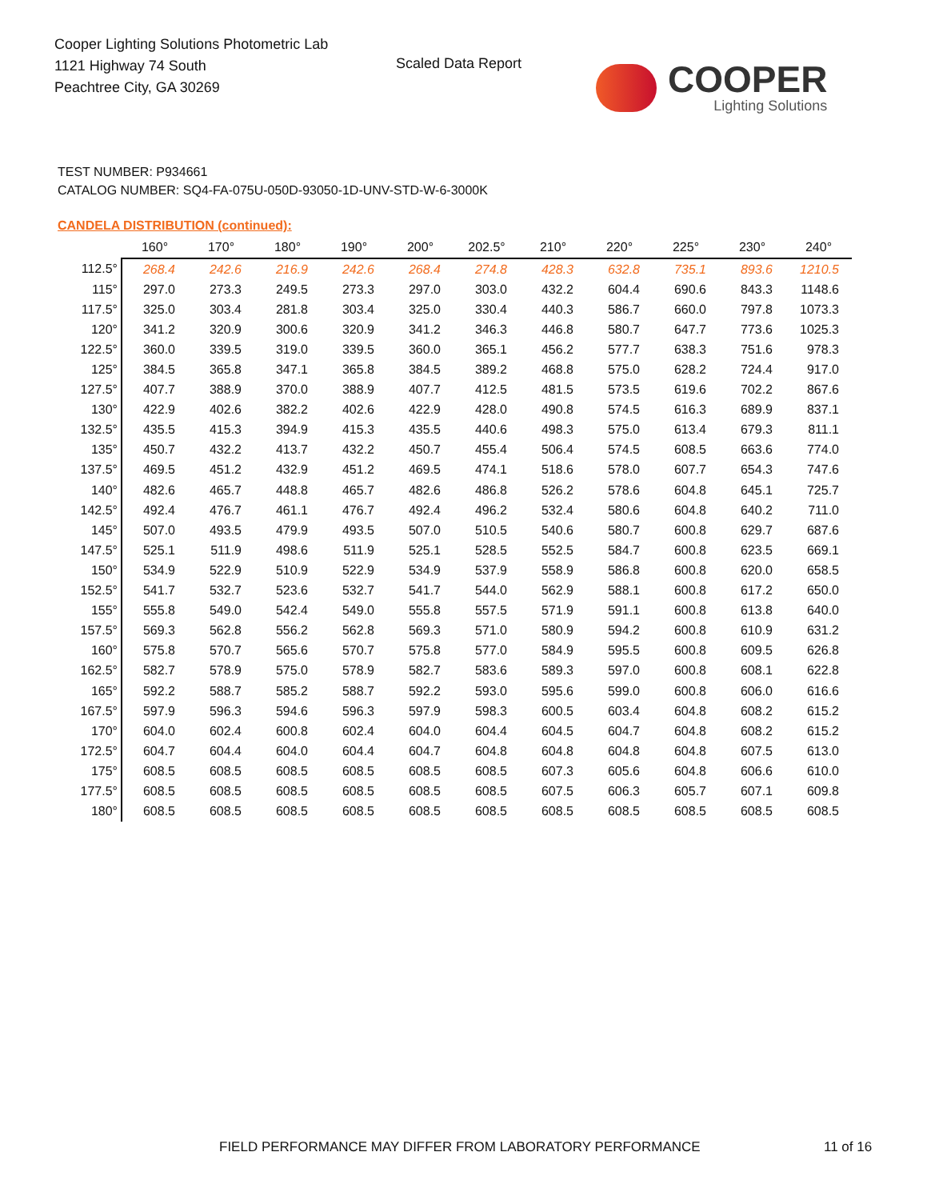Cooper Lighting Solutions Photometric Lab
1121 Highway 74 South
Peachtree City, GA 30269
Scaled Data Report COOPER
Lighting Solutions
TEST NUMBER: P934661
CATALOG NUMBER: SQ4-FA-075U-050D-93050-1D-UNV-STD-W-6-3000K
CANDELA DISTRIBUTION (continued):
| | 160° | 170° | 180° | 190° | 200° | 202.5° | 210° | 220° | 225° | 230° | 240° |
| --- | --- | --- | --- | --- | --- | --- | --- | --- | --- | --- | --- |
| 112.5° | 268.4 | 242.6 | 216.9 | 242.6 | 268.4 | 274.8 | 428.3 | 632.8 | 735.1 | 893.6 | 1210.5 |
| 115° | 297.0 | 273.3 | 249.5 | 273.3 | 297.0 | 303.0 | 432.2 | 604.4 | 690.6 | 843.3 | 1148.6 |
| 117.5° | 325.0 | 303.4 | 281.8 | 303.4 | 325.0 | 330.4 | 440.3 | 586.7 | 660.0 | 797.8 | 1073.3 |
| 120° | 341.2 | 320.9 | 300.6 | 320.9 | 341.2 | 346.3 | 446.8 | 580.7 | 647.7 | 773.6 | 1025.3 |
| 122.5° | 360.0 | 339.5 | 319.0 | 339.5 | 360.0 | 365.1 | 456.2 | 577.7 | 638.3 | 751.6 | 978.3 |
| 125° | 384.5 | 365.8 | 347.1 | 365.8 | 384.5 | 389.2 | 468.8 | 575.0 | 628.2 | 724.4 | 917.0 |
| 127.5° | 407.7 | 388.9 | 370.0 | 388.9 | 407.7 | 412.5 | 481.5 | 573.5 | 619.6 | 702.2 | 867.6 |
| 130° | 422.9 | 402.6 | 382.2 | 402.6 | 422.9 | 428.0 | 490.8 | 574.5 | 616.3 | 689.9 | 837.1 |
| 132.5° | 435.5 | 415.3 | 394.9 | 415.3 | 435.5 | 440.6 | 498.3 | 575.0 | 613.4 | 679.3 | 811.1 |
| 135° | 450.7 | 432.2 | 413.7 | 432.2 | 450.7 | 455.4 | 506.4 | 574.5 | 608.5 | 663.6 | 774.0 |
| 137.5° | 469.5 | 451.2 | 432.9 | 451.2 | 469.5 | 474.1 | 518.6 | 578.0 | 607.7 | 654.3 | 747.6 |
| 140° | 482.6 | 465.7 | 448.8 | 465.7 | 482.6 | 486.8 | 526.2 | 578.6 | 604.8 | 645.1 | 725.7 |
| 142.5° | 492.4 | 476.7 | 461.1 | 476.7 | 492.4 | 496.2 | 532.4 | 580.6 | 604.8 | 640.2 | 711.0 |
| 145° | 507.0 | 493.5 | 479.9 | 493.5 | 507.0 | 510.5 | 540.6 | 580.7 | 600.8 | 629.7 | 687.6 |
| 147.5° | 525.1 | 511.9 | 498.6 | 511.9 | 525.1 | 528.5 | 552.5 | 584.7 | 600.8 | 623.5 | 669.1 |
| 150° | 534.9 | 522.9 | 510.9 | 522.9 | 534.9 | 537.9 | 558.9 | 586.8 | 600.8 | 620.0 | 658.5 |
| 152.5° | 541.7 | 532.7 | 523.6 | 532.7 | 541.7 | 544.0 | 562.9 | 588.1 | 600.8 | 617.2 | 650.0 |
| 155° | 555.8 | 549.0 | 542.4 | 549.0 | 555.8 | 557.5 | 571.9 | 591.1 | 600.8 | 613.8 | 640.0 |
| 157.5° | 569.3 | 562.8 | 556.2 | 562.8 | 569.3 | 571.0 | 580.9 | 594.2 | 600.8 | 610.9 | 631.2 |
| 160° | 575.8 | 570.7 | 565.6 | 570.7 | 575.8 | 577.0 | 584.9 | 595.5 | 600.8 | 609.5 | 626.8 |
| 162.5° | 582.7 | 578.9 | 575.0 | 578.9 | 582.7 | 583.6 | 589.3 | 597.0 | 600.8 | 608.1 | 622.8 |
| 165° | 592.2 | 588.7 | 585.2 | 588.7 | 592.2 | 593.0 | 595.6 | 599.0 | 600.8 | 606.0 | 616.6 |
| 167.5° | 597.9 | 596.3 | 594.6 | 596.3 | 597.9 | 598.3 | 600.5 | 603.4 | 604.8 | 608.2 | 615.2 |
| 170° | 604.0 | 602.4 | 600.8 | 602.4 | 604.0 | 604.4 | 604.5 | 604.7 | 604.8 | 608.2 | 615.2 |
| 172.5° | 604.7 | 604.4 | 604.0 | 604.4 | 604.7 | 604.8 | 604.8 | 604.8 | 604.8 | 607.5 | 613.0 |
| 175° | 608.5 | 608.5 | 608.5 | 608.5 | 608.5 | 608.5 | 607.3 | 605.6 | 604.8 | 606.6 | 610.0 |
| 177.5° | 608.5 | 608.5 | 608.5 | 608.5 | 608.5 | 608.5 | 607.5 | 606.3 | 605.7 | 607.1 | 609.8 |
| 180° | 608.5 | 608.5 | 608.5 | 608.5 | 608.5 | 608.5 | 608.5 | 608.5 | 608.5 | 608.5 | 608.5 |
FIELD PERFORMANCE MAY DIFFER FROM LABORATORY PERFORMANCE
11 of 16